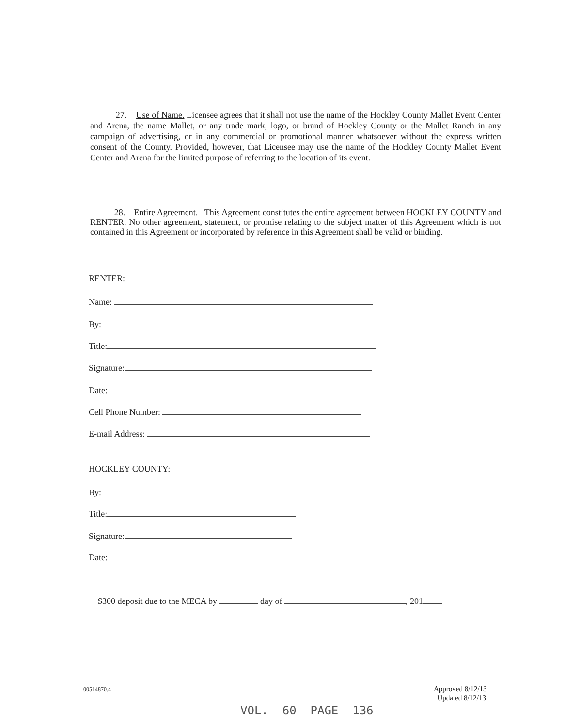27. Use of Name. Licensee agrees that it shall not use the name of the Hockley County Mallet Event Center and Arena, the name Mallet, or any trade mark, logo, or brand of Hockley County or the Mallet Ranch in any campaign of advertising, or in any commercial or promotional manner whatsoever without the express written consent of the County. Provided, however, that Licensee may use the name of the Hockley County Mallet Event Center and Arena for the limited purpose of referring to the location of its event.
28. Entire Agreement. This Agreement constitutes the entire agreement between HOCKLEY COUNTY and RENTER. No other agreement, statement, or promise relating to the subject matter of this Agreement which is not contained in this Agreement or incorporated by reference in this Agreement shall be valid or binding.
RENTER:
Name:
By:
Title:
Signature:
Date:
Cell Phone Number:
E-mail Address:
HOCKLEY COUNTY:
By:
Title:
Signature:
Date:
$300 deposit due to the MECA by day of , 201
00514870.4
Approved 8/12/13
Updated 8/12/13
VOL. 60 PAGE 136